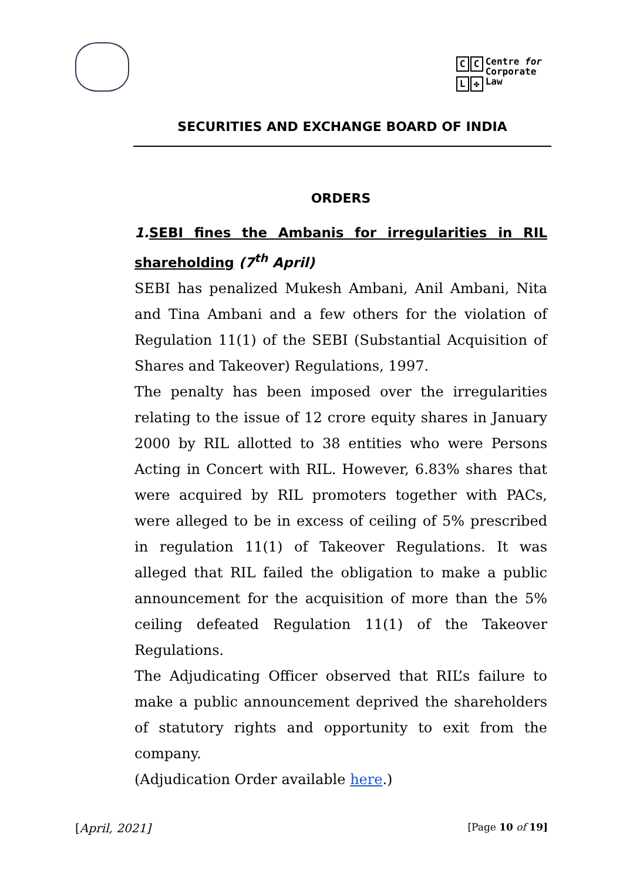CCL ✤
Centre for
Corporate
Law
SECURITIES AND EXCHANGE BOARD OF INDIA
ORDERS
1. SEBI fines the Ambanis for irregularities in RIL shareholding (7<sup>th</sup> April)
SEBI has penalized Mukesh Ambani, Anil Ambani, Nita and Tina Ambani and a few others for the violation of Regulation 11(1) of the SEBI (Substantial Acquisition of Shares and Takeover) Regulations, 1997.
The penalty has been imposed over the irregularities relating to the issue of 12 crore equity shares in January 2000 by RIL allotted to 38 entities who were Persons Acting in Concert with RIL. However, 6.83% shares that were acquired by RIL promoters together with PACs, were alleged to be in excess of ceiling of 5% prescribed in regulation 11(1) of Takeover Regulations. It was alleged that RIL failed the obligation to make a public announcement for the acquisition of more than the 5% ceiling defeated Regulation 11(1) of the Takeover Regulations.
The Adjudicating Officer observed that RIL’s failure to make a public announcement deprived the shareholders of statutory rights and opportunity to exit from the company.
(Adjudication Order available here.)
[April, 2021] [Page 10 of 19]